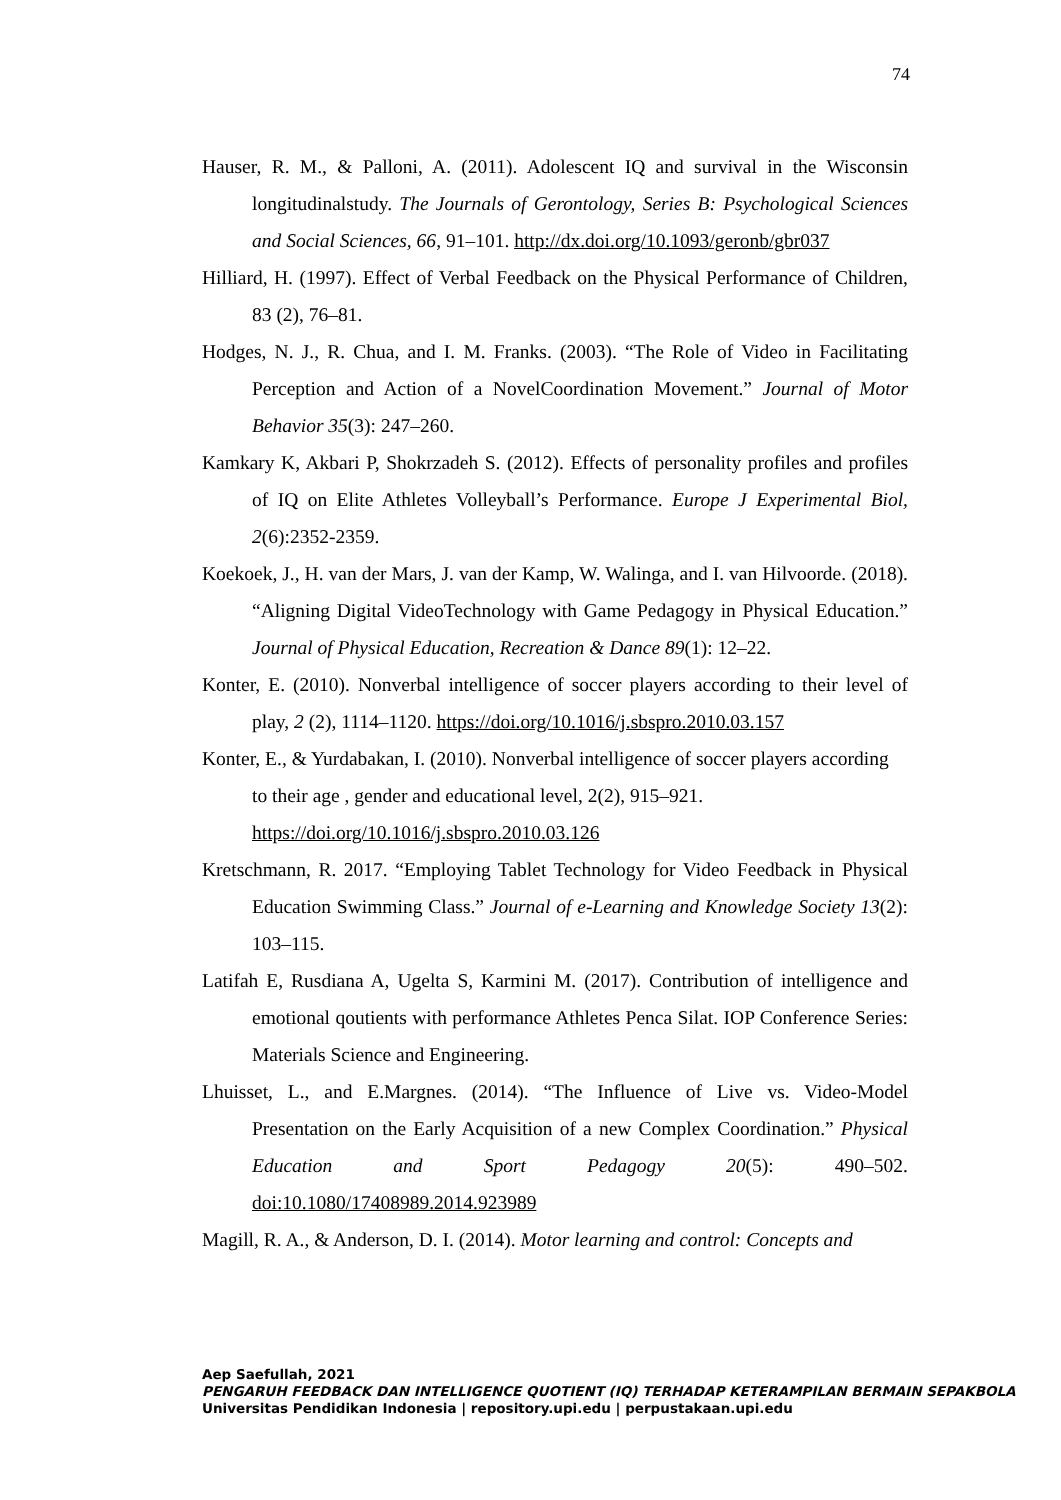74
Hauser, R. M., & Palloni, A. (2011). Adolescent IQ and survival in the Wisconsin longitudinalstudy. The Journals of Gerontology, Series B: Psychological Sciences and Social Sciences, 66, 91–101. http://dx.doi.org/10.1093/geronb/gbr037
Hilliard, H. (1997). Effect of Verbal Feedback on the Physical Performance of Children, 83 (2), 76–81.
Hodges, N. J., R. Chua, and I. M. Franks. (2003). “The Role of Video in Facilitating Perception and Action of a NovelCoordination Movement.” Journal of Motor Behavior 35(3): 247–260.
Kamkary K, Akbari P, Shokrzadeh S. (2012). Effects of personality profiles and profiles of IQ on Elite Athletes Volleyball’s Performance. Europe J Experimental Biol, 2(6):2352-2359.
Koekoek, J., H. van der Mars, J. van der Kamp, W. Walinga, and I. van Hilvoorde. (2018). “Aligning Digital VideoTechnology with Game Pedagogy in Physical Education.” Journal of Physical Education, Recreation & Dance 89(1): 12–22.
Konter, E. (2010). Nonverbal intelligence of soccer players according to their level of play, 2 (2), 1114–1120. https://doi.org/10.1016/j.sbspro.2010.03.157
Konter, E., & Yurdabakan, I. (2010). Nonverbal intelligence of soccer players according to their age , gender and educational level, 2(2), 915–921. https://doi.org/10.1016/j.sbspro.2010.03.126
Kretschmann, R. 2017. “Employing Tablet Technology for Video Feedback in Physical Education Swimming Class.” Journal of e-Learning and Knowledge Society 13(2): 103–115.
Latifah E, Rusdiana A, Ugelta S, Karmini M. (2017). Contribution of intelligence and emotional qoutients with performance Athletes Penca Silat. IOP Conference Series: Materials Science and Engineering.
Lhuisset, L., and E.Margnes. (2014). “The Influence of Live vs. Video-Model Presentation on the Early Acquisition of a new Complex Coordination.” Physical Education and Sport Pedagogy 20(5): 490–502. doi:10.1080/17408989.2014.923989
Magill, R. A., & Anderson, D. I. (2014). Motor learning and control: Concepts and
Aep Saefullah, 2021
PENGARUH FEEDBACK DAN INTELLIGENCE QUOTIENT (IQ) TERHADAP KETERAMPILAN BERMAIN SEPAKBOLA
Universitas Pendidikan Indonesia | repository.upi.edu | perpustakaan.upi.edu